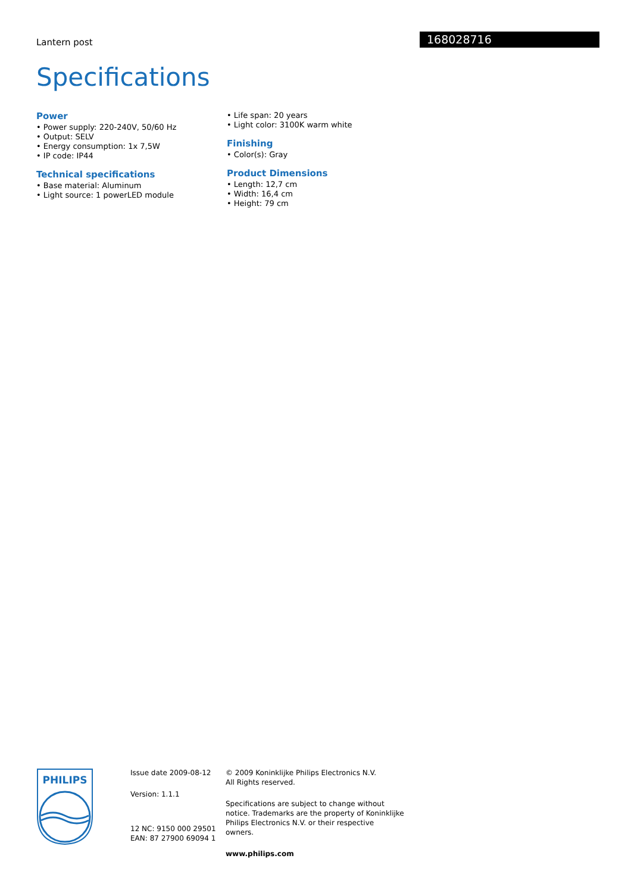Lantern post
168028716
Specifications
Power
• Power supply: 220-240V, 50/60 Hz
• Output: SELV
• Energy consumption: 1x 7,5W
• IP code: IP44
Technical specifications
• Base material: Aluminum
• Light source: 1 powerLED module
• Life span: 20 years
• Light color: 3100K warm white
Finishing
• Color(s): Gray
Product Dimensions
• Length: 12,7 cm
• Width: 16,4 cm
• Height: 79 cm
PHILIPS
Issue date 2009-08-12
Version: 1.1.1
12 NC: 9150 000 29501
EAN: 87 27900 69094 1
© 2009 Koninklijke Philips Electronics N.V.
All Rights reserved.
Specifications are subject to change without notice. Trademarks are the property of Koninklijke Philips Electronics N.V. or their respective owners.
www.philips.com